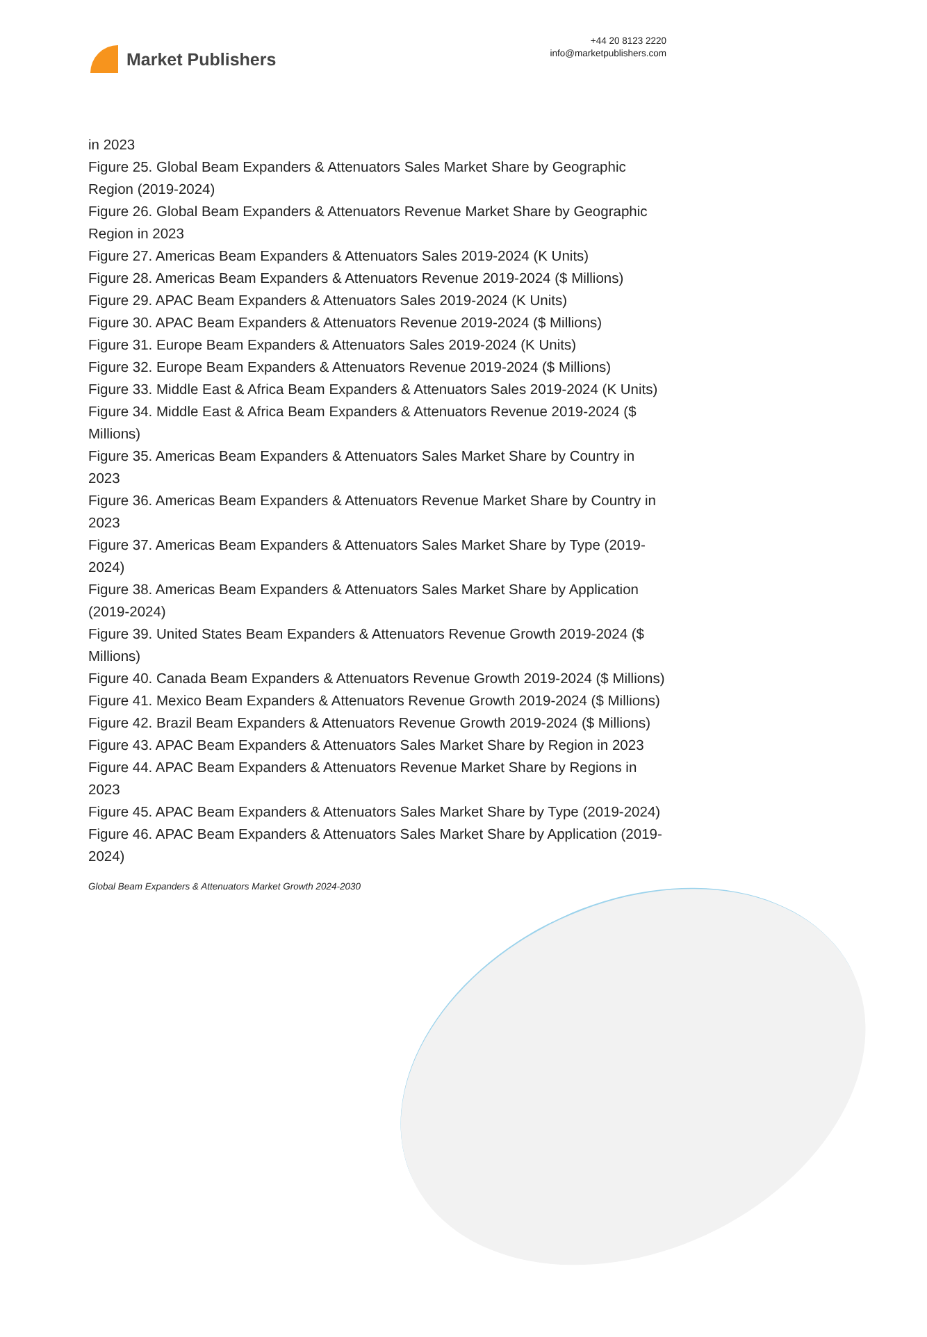Market Publishers
+44 20 8123 2220
info@marketpublishers.com
in 2023
Figure 25. Global Beam Expanders & Attenuators Sales Market Share by Geographic Region (2019-2024)
Figure 26. Global Beam Expanders & Attenuators Revenue Market Share by Geographic Region in 2023
Figure 27. Americas Beam Expanders & Attenuators Sales 2019-2024 (K Units)
Figure 28. Americas Beam Expanders & Attenuators Revenue 2019-2024 ($ Millions)
Figure 29. APAC Beam Expanders & Attenuators Sales 2019-2024 (K Units)
Figure 30. APAC Beam Expanders & Attenuators Revenue 2019-2024 ($ Millions)
Figure 31. Europe Beam Expanders & Attenuators Sales 2019-2024 (K Units)
Figure 32. Europe Beam Expanders & Attenuators Revenue 2019-2024 ($ Millions)
Figure 33. Middle East & Africa Beam Expanders & Attenuators Sales 2019-2024 (K Units)
Figure 34. Middle East & Africa Beam Expanders & Attenuators Revenue 2019-2024 ($ Millions)
Figure 35. Americas Beam Expanders & Attenuators Sales Market Share by Country in 2023
Figure 36. Americas Beam Expanders & Attenuators Revenue Market Share by Country in 2023
Figure 37. Americas Beam Expanders & Attenuators Sales Market Share by Type (2019-2024)
Figure 38. Americas Beam Expanders & Attenuators Sales Market Share by Application (2019-2024)
Figure 39. United States Beam Expanders & Attenuators Revenue Growth 2019-2024 ($ Millions)
Figure 40. Canada Beam Expanders & Attenuators Revenue Growth 2019-2024 ($ Millions)
Figure 41. Mexico Beam Expanders & Attenuators Revenue Growth 2019-2024 ($ Millions)
Figure 42. Brazil Beam Expanders & Attenuators Revenue Growth 2019-2024 ($ Millions)
Figure 43. APAC Beam Expanders & Attenuators Sales Market Share by Region in 2023
Figure 44. APAC Beam Expanders & Attenuators Revenue Market Share by Regions in 2023
Figure 45. APAC Beam Expanders & Attenuators Sales Market Share by Type (2019-2024)
Figure 46. APAC Beam Expanders & Attenuators Sales Market Share by Application (2019-2024)
Global Beam Expanders & Attenuators Market Growth 2024-2030